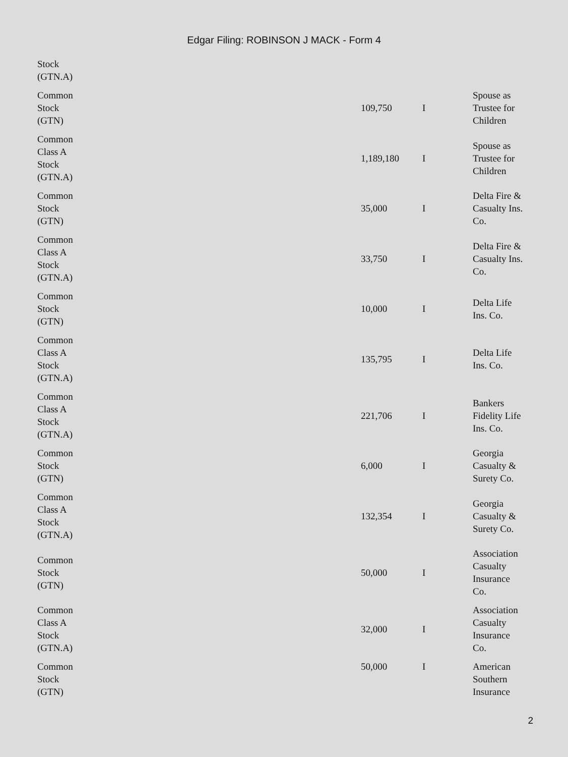Edgar Filing: ROBINSON J MACK - Form 4
| Stock (GTN.A) | | | |
| Common Stock (GTN) | 109,750 | I | Spouse as Trustee for Children |
| Common Class A Stock (GTN.A) | 1,189,180 | I | Spouse as Trustee for Children |
| Common Stock (GTN) | 35,000 | I | Delta Fire & Casualty Ins. Co. |
| Common Class A Stock (GTN.A) | 33,750 | I | Delta Fire & Casualty Ins. Co. |
| Common Stock (GTN) | 10,000 | I | Delta Life Ins. Co. |
| Common Class A Stock (GTN.A) | 135,795 | I | Delta Life Ins. Co. |
| Common Class A Stock (GTN.A) | 221,706 | I | Bankers Fidelity Life Ins. Co. |
| Common Stock (GTN) | 6,000 | I | Georgia Casualty & Surety Co. |
| Common Class A Stock (GTN.A) | 132,354 | I | Georgia Casualty & Surety Co. |
| Common Stock (GTN) | 50,000 | I | Association Casualty Insurance Co. |
| Common Class A Stock (GTN.A) | 32,000 | I | Association Casualty Insurance Co. |
| Common Stock (GTN) | 50,000 | I | American Southern Insurance |
2